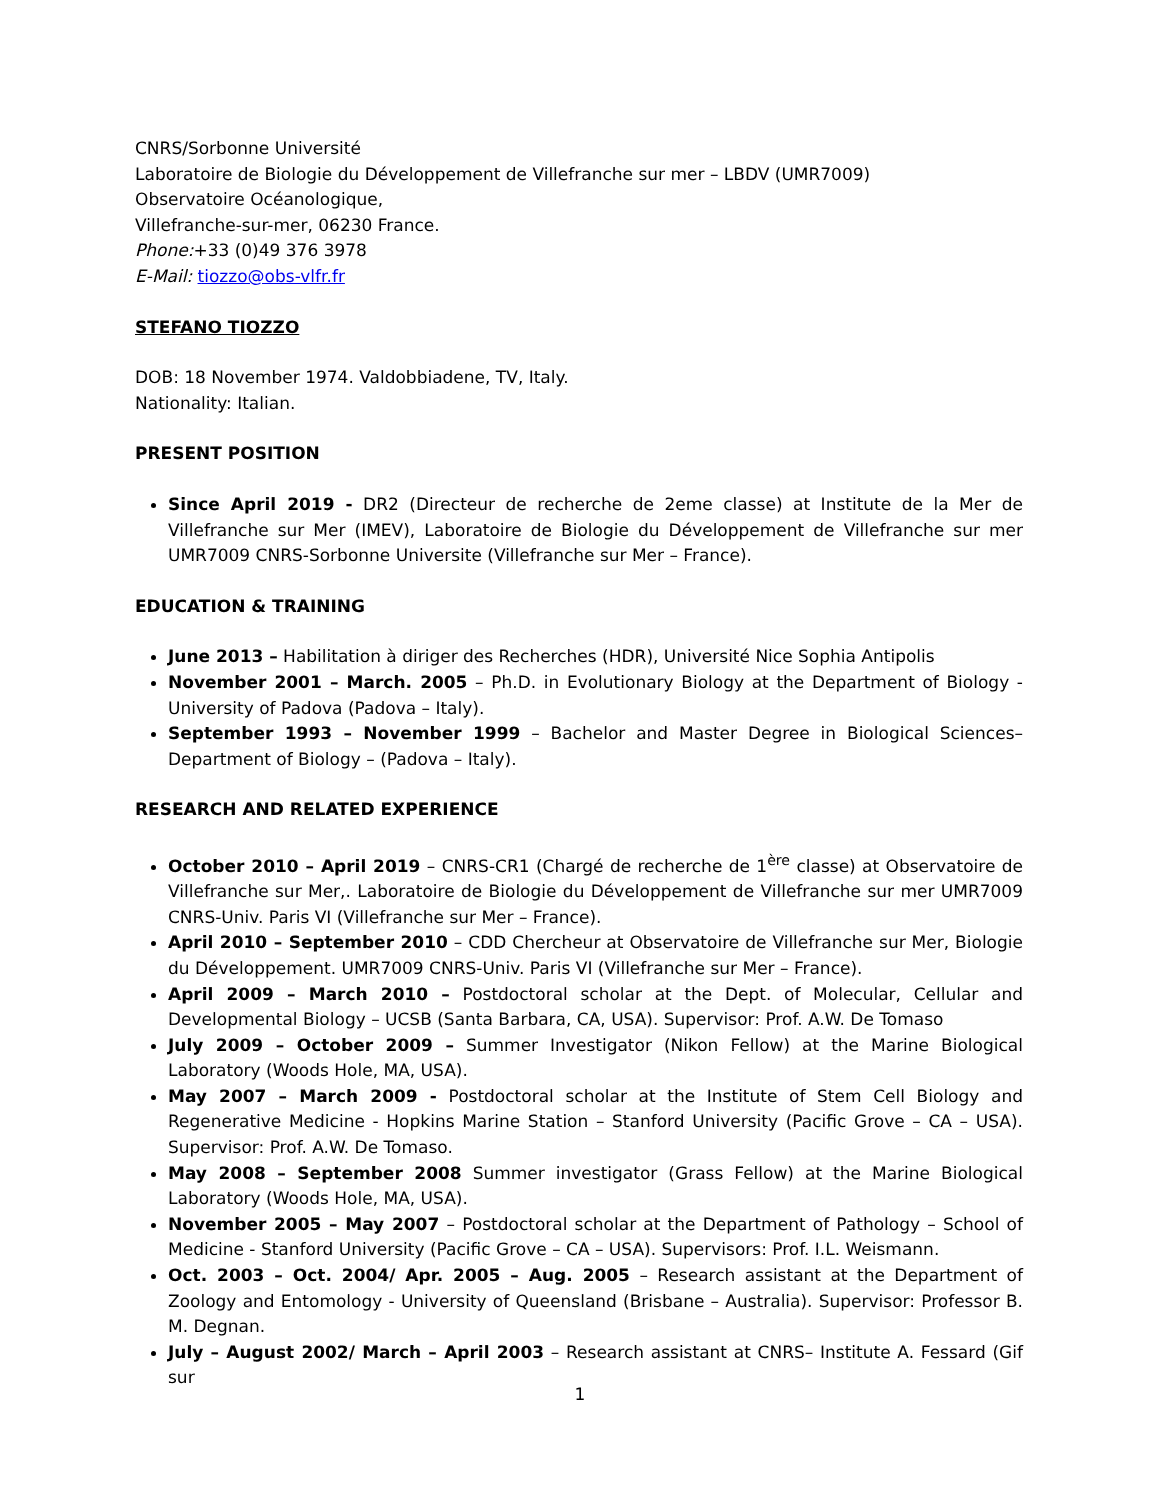CNRS/Sorbonne Université
Laboratoire de Biologie du Développement de Villefranche sur mer – LBDV (UMR7009)
Observatoire Océanologique,
Villefranche-sur-mer, 06230 France.
Phone:+33 (0)49 376 3978
E-Mail: tiozzo@obs-vlfr.fr
STEFANO TIOZZO
DOB: 18 November 1974. Valdobbiadene, TV, Italy.
Nationality: Italian.
PRESENT POSITION
Since April 2019 - DR2 (Directeur de recherche de 2eme classe) at Institute de la Mer de Villefranche sur Mer (IMEV), Laboratoire de Biologie du Développement de Villefranche sur mer UMR7009 CNRS-Sorbonne Universite (Villefranche sur Mer – France).
EDUCATION & TRAINING
June 2013 – Habilitation à diriger des Recherches (HDR), Université Nice Sophia Antipolis
November 2001 – March. 2005 – Ph.D. in Evolutionary Biology at the Department of Biology - University of Padova (Padova – Italy).
September 1993 – November 1999 – Bachelor and Master Degree in Biological Sciences– Department of Biology – (Padova – Italy).
RESEARCH AND RELATED EXPERIENCE
October 2010 – April 2019 – CNRS-CR1 (Chargé de recherche de 1<sup>ère</sup> classe) at Observatoire de Villefranche sur Mer,. Laboratoire de Biologie du Développement de Villefranche sur mer UMR7009 CNRS-Univ. Paris VI (Villefranche sur Mer – France).
April 2010 – September 2010 – CDD Chercheur at Observatoire de Villefranche sur Mer, Biologie du Développement. UMR7009 CNRS-Univ. Paris VI (Villefranche sur Mer – France).
April 2009 – March 2010 – Postdoctoral scholar at the Dept. of Molecular, Cellular and Developmental Biology – UCSB (Santa Barbara, CA, USA). Supervisor: Prof. A.W. De Tomaso
July 2009 – October 2009 – Summer Investigator (Nikon Fellow) at the Marine Biological Laboratory (Woods Hole, MA, USA).
May 2007 – March 2009 - Postdoctoral scholar at the Institute of Stem Cell Biology and Regenerative Medicine - Hopkins Marine Station – Stanford University (Pacific Grove – CA – USA). Supervisor: Prof. A.W. De Tomaso.
May 2008 – September 2008 Summer investigator (Grass Fellow) at the Marine Biological Laboratory (Woods Hole, MA, USA).
November 2005 – May 2007 – Postdoctoral scholar at the Department of Pathology – School of Medicine - Stanford University (Pacific Grove – CA – USA). Supervisors: Prof. I.L. Weismann.
Oct. 2003 – Oct. 2004/ Apr. 2005 – Aug. 2005 – Research assistant at the Department of Zoology and Entomology - University of Queensland (Brisbane – Australia). Supervisor: Professor B. M. Degnan.
July – August 2002/ March – April 2003 – Research assistant at CNRS– Institute A. Fessard (Gif sur
1